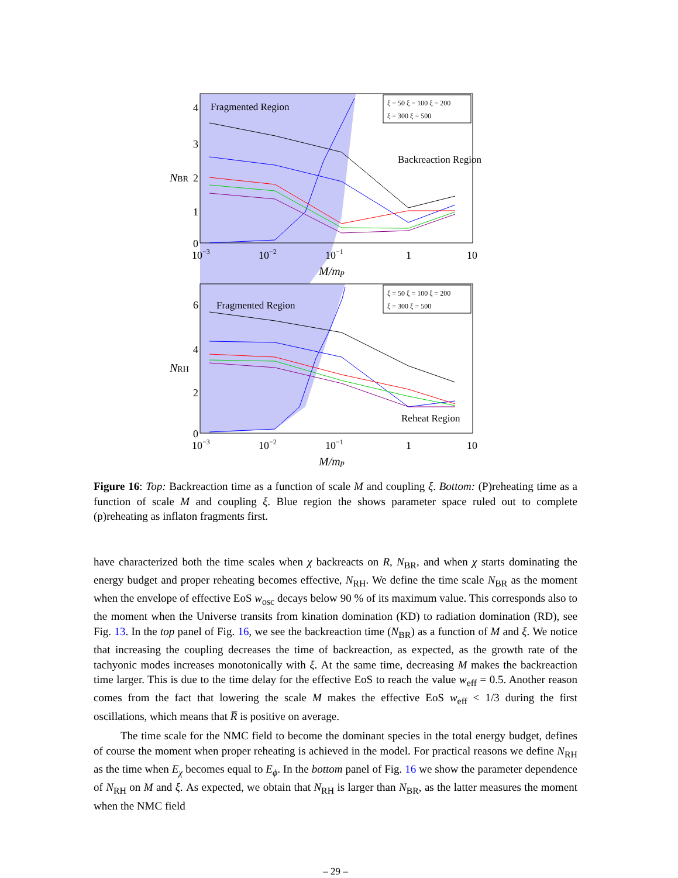Fragmented Region
Backreaction Region
ξ = 50 ξ = 100 ξ = 200
ξ = 300 ξ = 500
4
3
2
1
0
NBR
10−3
10−2
10−1
1
10
M/mp
Fragmented Region
Reheat Region
ξ = 50 ξ = 100 ξ = 200
ξ = 300 ξ = 500
6
4
2
0
NRH
10−3
10−2
10−1
1
10
M/mp
Figure 16: Top: Backreaction time as a function of scale M and coupling ξ. Bottom: (P)reheating time as a function of scale M and coupling ξ. Blue region the shows parameter space ruled out to complete (p)reheating as inflaton fragments first.
have characterized both the time scales when χ backreacts on R, N<sub>BR</sub>, and when χ starts dominating the energy budget and proper reheating becomes effective, N<sub>RH</sub>. We define the time scale N<sub>BR</sub> as the moment when the envelope of effective EoS w<sub>osc</sub> decays below 90 % of its maximum value. This corresponds also to the moment when the Universe transits from kination domination (KD) to radiation domination (RD), see Fig. 13. In the top panel of Fig. 16, we see the backreaction time (N<sub>BR</sub>) as a function of M and ξ. We notice that increasing the coupling decreases the time of backreaction, as expected, as the growth rate of the tachyonic modes increases monotonically with ξ. At the same time, decreasing M makes the backreaction time larger. This is due to the time delay for the effective EoS to reach the value w<sub>eff</sub> = 0.5. Another reason comes from the fact that lowering the scale M makes the effective EoS w<sub>eff</sub> < 1/3 during the first oscillations, which means that R̅ is positive on average.
The time scale for the NMC field to become the dominant species in the total energy budget, defines of course the moment when proper reheating is achieved in the model. For practical reasons we define N<sub>RH</sub> as the time when E<sub>χ</sub> becomes equal to E<sub>ϕ</sub>. In the bottom panel of Fig. 16 we show the parameter dependence of N<sub>RH</sub> on M and ξ. As expected, we obtain that N<sub>RH</sub> is larger than N<sub>BR</sub>, as the latter measures the moment when the NMC field
– 29 –